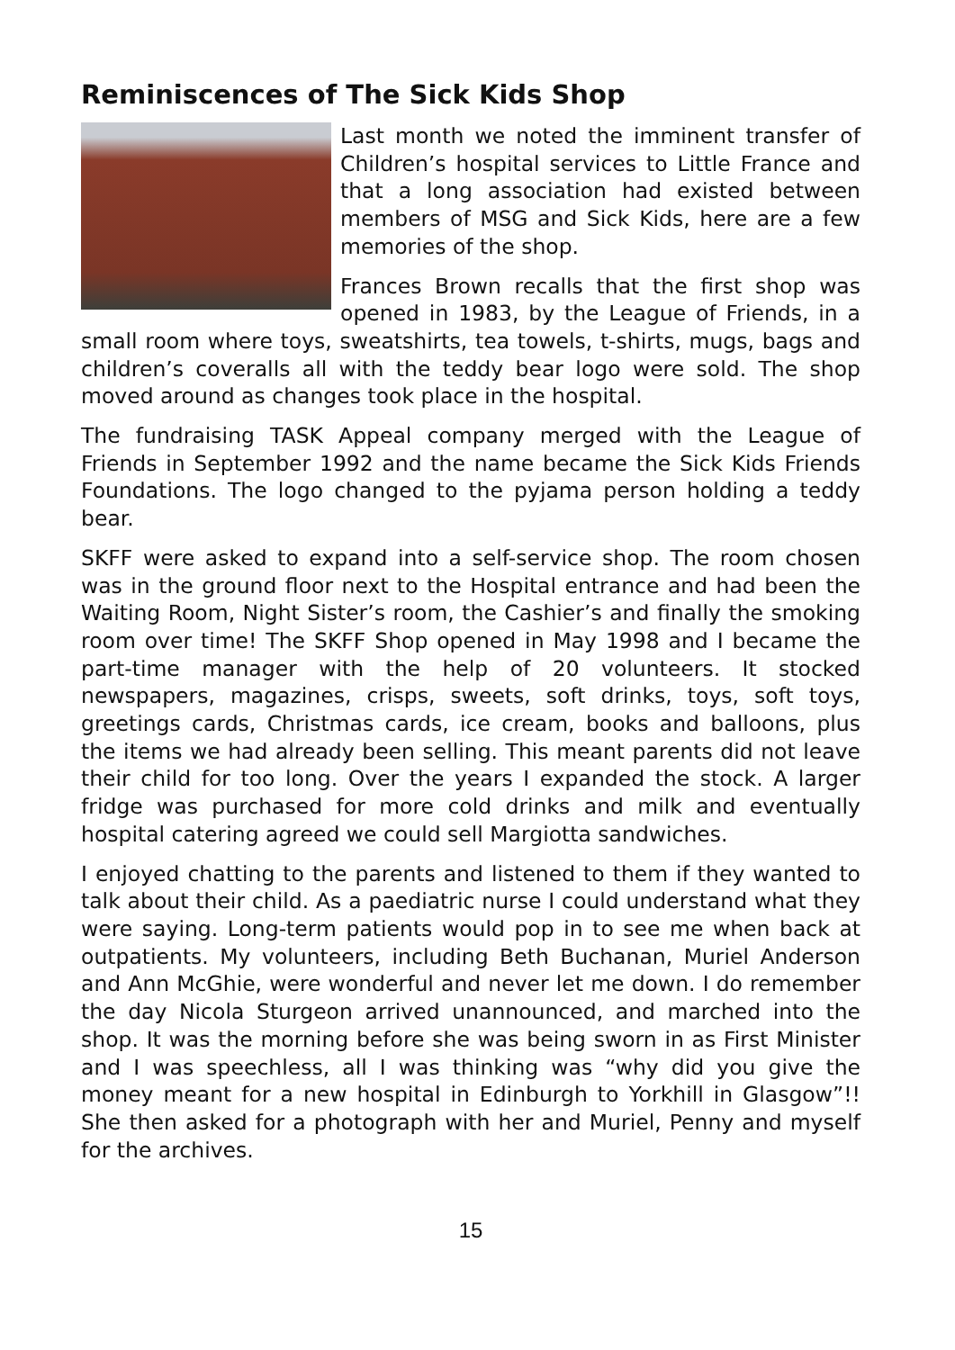Reminiscences of The Sick Kids Shop
Last month we noted the imminent transfer of Children’s hospital services to Little France and that a long association had existed between members of MSG and Sick Kids, here are a few memories of the shop.
Frances Brown recalls that the first shop was opened in 1983, by the League of Friends, in a small room where toys, sweatshirts, tea towels, t-shirts, mugs, bags and children’s coveralls all with the teddy bear logo were sold. The shop moved around as changes took place in the hospital.
The fundraising TASK Appeal company merged with the League of Friends in September 1992 and the name became the Sick Kids Friends Foundations. The logo changed to the pyjama person holding a teddy bear.
SKFF were asked to expand into a self-service shop. The room chosen was in the ground floor next to the Hospital entrance and had been the Waiting Room, Night Sister’s room, the Cashier’s and finally the smoking room over time! The SKFF Shop opened in May 1998 and I became the part-time manager with the help of 20 volunteers. It stocked newspapers, magazines, crisps, sweets, soft drinks, toys, soft toys, greetings cards, Christmas cards, ice cream, books and balloons, plus the items we had already been selling. This meant parents did not leave their child for too long. Over the years I expanded the stock. A larger fridge was purchased for more cold drinks and milk and eventually hospital catering agreed we could sell Margiotta sandwiches.
I enjoyed chatting to the parents and listened to them if they wanted to talk about their child. As a paediatric nurse I could understand what they were saying. Long-term patients would pop in to see me when back at outpatients. My volunteers, including Beth Buchanan, Muriel Anderson and Ann McGhie, were wonderful and never let me down. I do remember the day Nicola Sturgeon arrived unannounced, and marched into the shop. It was the morning before she was being sworn in as First Minister and I was speechless, all I was thinking was “why did you give the money meant for a new hospital in Edinburgh to Yorkhill in Glasgow”!! She then asked for a photograph with her and Muriel, Penny and myself for the archives.
15